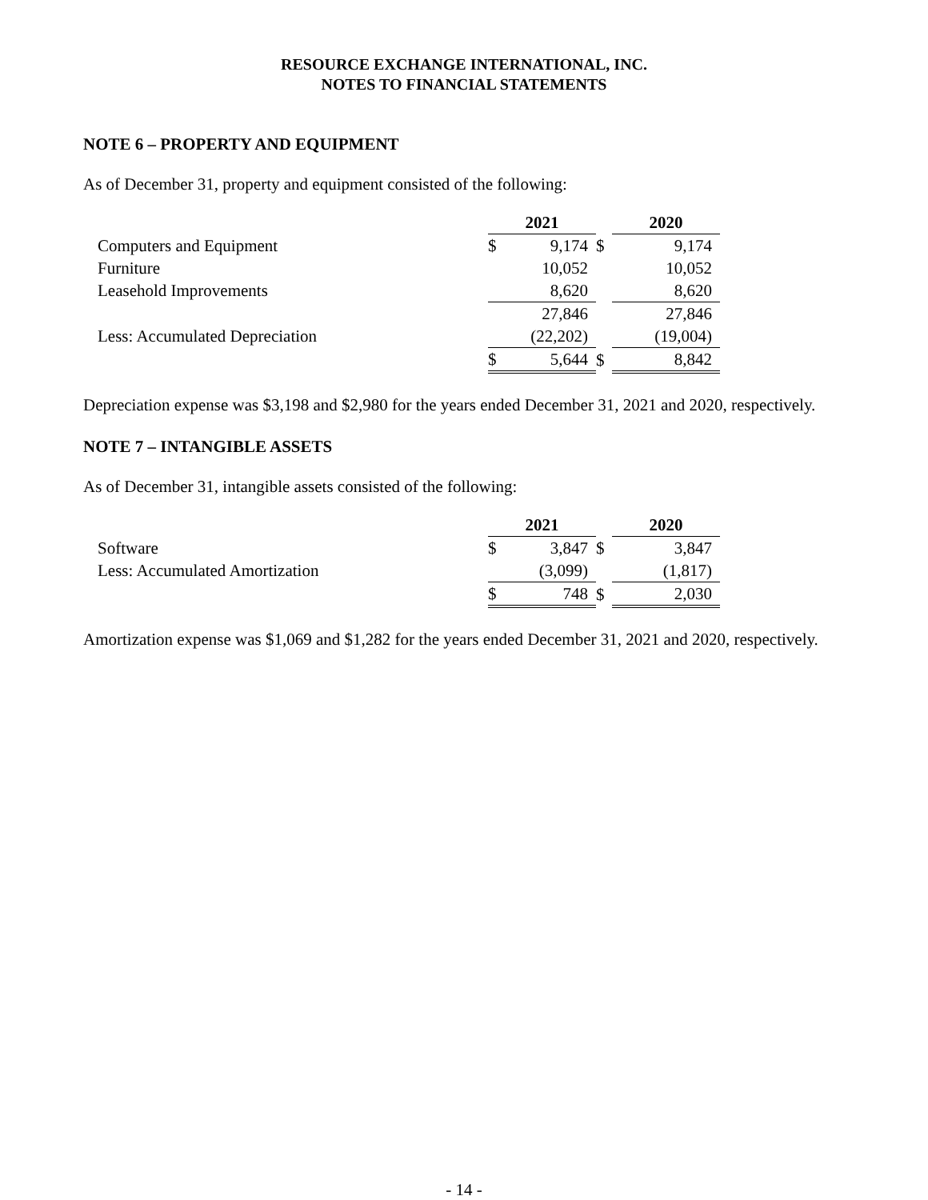RESOURCE EXCHANGE INTERNATIONAL, INC.
NOTES TO FINANCIAL STATEMENTS
NOTE 6 – PROPERTY AND EQUIPMENT
As of December 31, property and equipment consisted of the following:
| | 2021 | | | 2020 | |
| Computers and Equipment | $ | 9,174 | $ | | 9,174 |
| Furniture | | 10,052 | | | 10,052 |
| Leasehold Improvements | | 8,620 | | | 8,620 |
| | | 27,846 | | | 27,846 |
| Less: Accumulated Depreciation | | (22,202) | | | (19,004) |
| | $ | 5,644 | $ | | 8,842 |
Depreciation expense was $3,198 and $2,980 for the years ended December 31, 2021 and 2020, respectively.
NOTE 7 – INTANGIBLE ASSETS
As of December 31, intangible assets consisted of the following:
| | 2021 | | | 2020 | |
| Software | $ | 3,847 | $ | | 3,847 |
| Less: Accumulated Amortization | | (3,099) | | | (1,817) |
| | $ | 748 | $ | | 2,030 |
Amortization expense was $1,069 and $1,282 for the years ended December 31, 2021 and 2020, respectively.
- 14 -